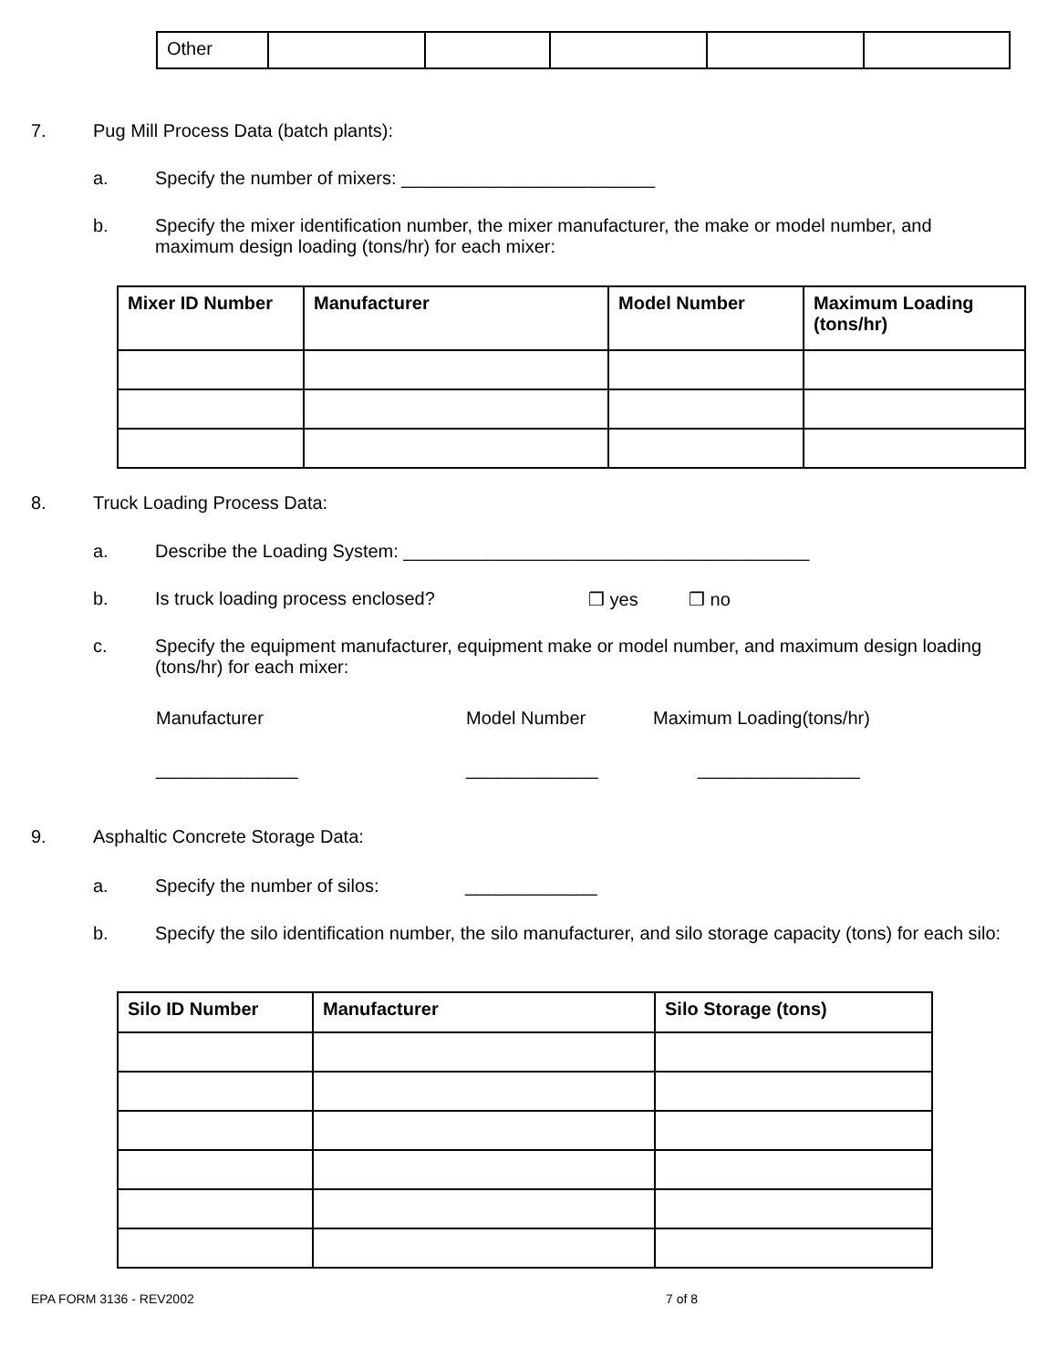| Other | | | | | |
7. Pug Mill Process Data (batch plants):
a. Specify the number of mixers: _________________________
b. Specify the mixer identification number, the mixer manufacturer, the make or model number, and maximum design loading (tons/hr) for each mixer:
| Mixer ID Number | Manufacturer | Model Number | Maximum Loading (tons/hr) |
| --- | --- | --- | --- |
8. Truck Loading Process Data:
a. Describe the Loading System: ________________________________________
b. Is truck loading process enclosed? ❒ yes ❒ no
c. Specify the equipment manufacturer, equipment make or model number, and maximum design loading (tons/hr) for each mixer:
Manufacturer Model Number Maximum Loading(tons/hr)
______________ _____________ ________________
9. Asphaltic Concrete Storage Data:
a. Specify the number of silos: _____________
b. Specify the silo identification number, the silo manufacturer, and silo storage capacity (tons) for each silo:
| Silo ID Number | Manufacturer | Silo Storage (tons) |
| --- | --- | --- |
EPA FORM 3136 - REV2002 7 of 8